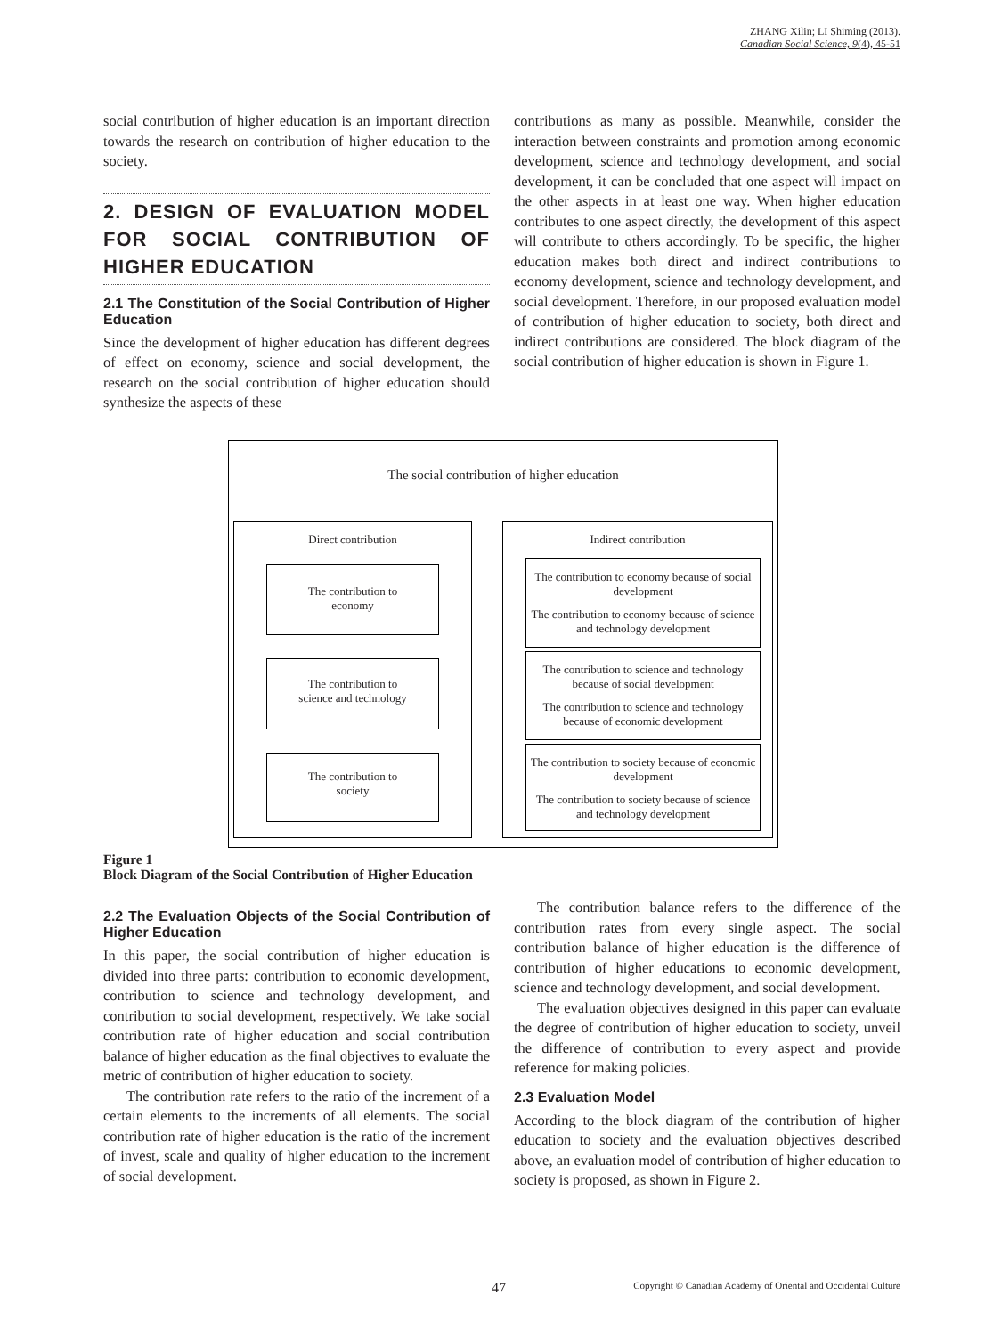ZHANG Xilin; LI Shiming (2013).
Canadian Social Science, 9(4), 45-51
social contribution of higher education is an important direction towards the research on contribution of higher education to the society.
2. DESIGN OF EVALUATION MODEL FOR SOCIAL CONTRIBUTION OF HIGHER EDUCATION
2.1 The Constitution of the Social Contribution of Higher Education
Since the development of higher education has different degrees of effect on economy, science and social development, the research on the social contribution of higher education should synthesize the aspects of these
contributions as many as possible. Meanwhile, consider the interaction between constraints and promotion among economic development, science and technology development, and social development, it can be concluded that one aspect will impact on the other aspects in at least one way. When higher education contributes to one aspect directly, the development of this aspect will contribute to others accordingly. To be specific, the higher education makes both direct and indirect contributions to economy development, science and technology development, and social development. Therefore, in our proposed evaluation model of contribution of higher education to society, both direct and indirect contributions are considered. The block diagram of the social contribution of higher education is shown in Figure 1.
The social contribution of higher education
Direct contribution Indirect contribution
The contribution to
economy
The contribution to
science and technology
The contribution to
society
The contribution to economy because of social development
The contribution to economy because of science and technology development
The contribution to science and technology because of social development
The contribution to science and technology because of economic development
The contribution to society because of economic development
The contribution to society because of science and technology development
Figure 1
Block Diagram of the Social Contribution of Higher Education
2.2 The Evaluation Objects of the Social Contribution of Higher Education
In this paper, the social contribution of higher education is divided into three parts: contribution to economic development, contribution to science and technology development, and contribution to social development, respectively. We take social contribution rate of higher education and social contribution balance of higher education as the final objectives to evaluate the metric of contribution of higher education to society.
The contribution rate refers to the ratio of the increment of a certain elements to the increments of all elements. The social contribution rate of higher education is the ratio of the increment of invest, scale and quality of higher education to the increment of social development.
The contribution balance refers to the difference of the contribution rates from every single aspect. The social contribution balance of higher education is the difference of contribution of higher educations to economic development, science and technology development, and social development.
The evaluation objectives designed in this paper can evaluate the degree of contribution of higher education to society, unveil the difference of contribution to every aspect and provide reference for making policies.
2.3 Evaluation Model
According to the block diagram of the contribution of higher education to society and the evaluation objectives described above, an evaluation model of contribution of higher education to society is proposed, as shown in Figure 2.
47
Copyright © Canadian Academy of Oriental and Occidental Culture